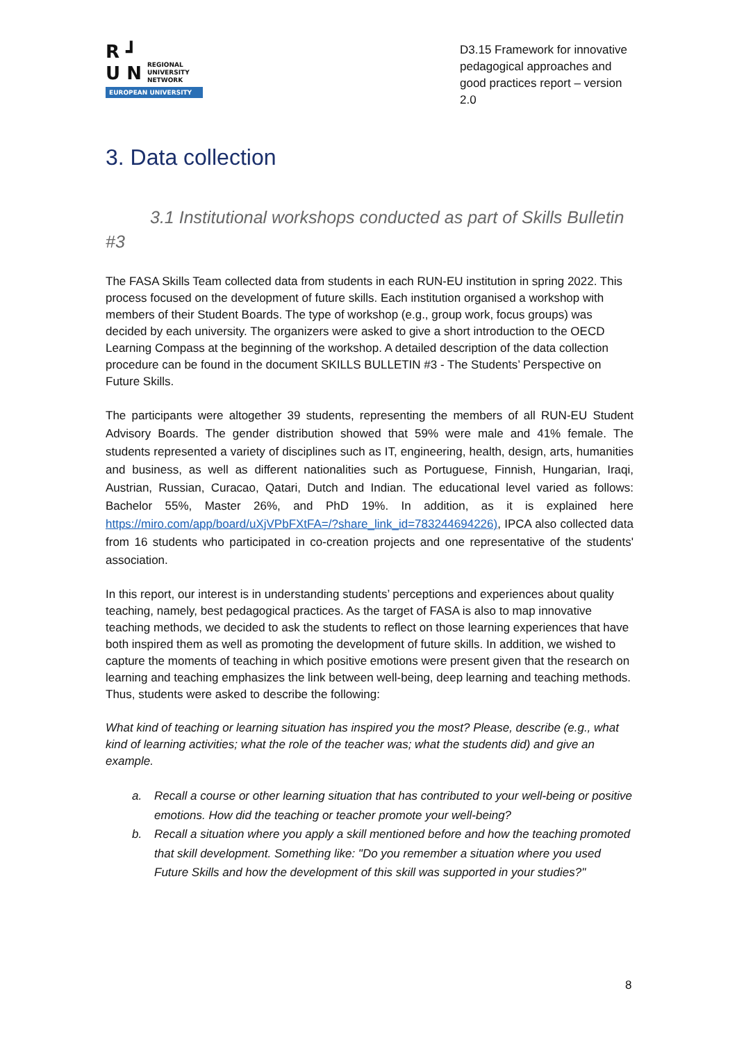R ┛
U N REGIONAL
UNIVERSITY
NETWORK
EUROPEAN UNIVERSITY
D3.15 Framework for innovative pedagogical approaches and good practices report – version 2.0
3. Data collection
3.1 Institutional workshops conducted as part of Skills Bulletin #3
The FASA Skills Team collected data from students in each RUN-EU institution in spring 2022. This process focused on the development of future skills. Each institution organised a workshop with members of their Student Boards. The type of workshop (e.g., group work, focus groups) was decided by each university. The organizers were asked to give a short introduction to the OECD Learning Compass at the beginning of the workshop. A detailed description of the data collection procedure can be found in the document SKILLS BULLETIN #3 - The Students’ Perspective on Future Skills.
The participants were altogether 39 students, representing the members of all RUN-EU Student Advisory Boards. The gender distribution showed that 59% were male and 41% female. The students represented a variety of disciplines such as IT, engineering, health, design, arts, humanities and business, as well as different nationalities such as Portuguese, Finnish, Hungarian, Iraqi, Austrian, Russian, Curacao, Qatari, Dutch and Indian. The educational level varied as follows: Bachelor 55%, Master 26%, and PhD 19%. In addition, as it is explained here https://miro.com/app/board/uXjVPbFXtFA=/?share_link_id=783244694226), IPCA also collected data from 16 students who participated in co-creation projects and one representative of the students' association.
In this report, our interest is in understanding students’ perceptions and experiences about quality teaching, namely, best pedagogical practices. As the target of FASA is also to map innovative teaching methods, we decided to ask the students to reflect on those learning experiences that have both inspired them as well as promoting the development of future skills. In addition, we wished to capture the moments of teaching in which positive emotions were present given that the research on learning and teaching emphasizes the link between well-being, deep learning and teaching methods. Thus, students were asked to describe the following:
What kind of teaching or learning situation has inspired you the most? Please, describe (e.g., what kind of learning activities; what the role of the teacher was; what the students did) and give an example.
a. Recall a course or other learning situation that has contributed to your well-being or positive emotions. How did the teaching or teacher promote your well-being?
b. Recall a situation where you apply a skill mentioned before and how the teaching promoted that skill development. Something like: "Do you remember a situation where you used Future Skills and how the development of this skill was supported in your studies?"
8